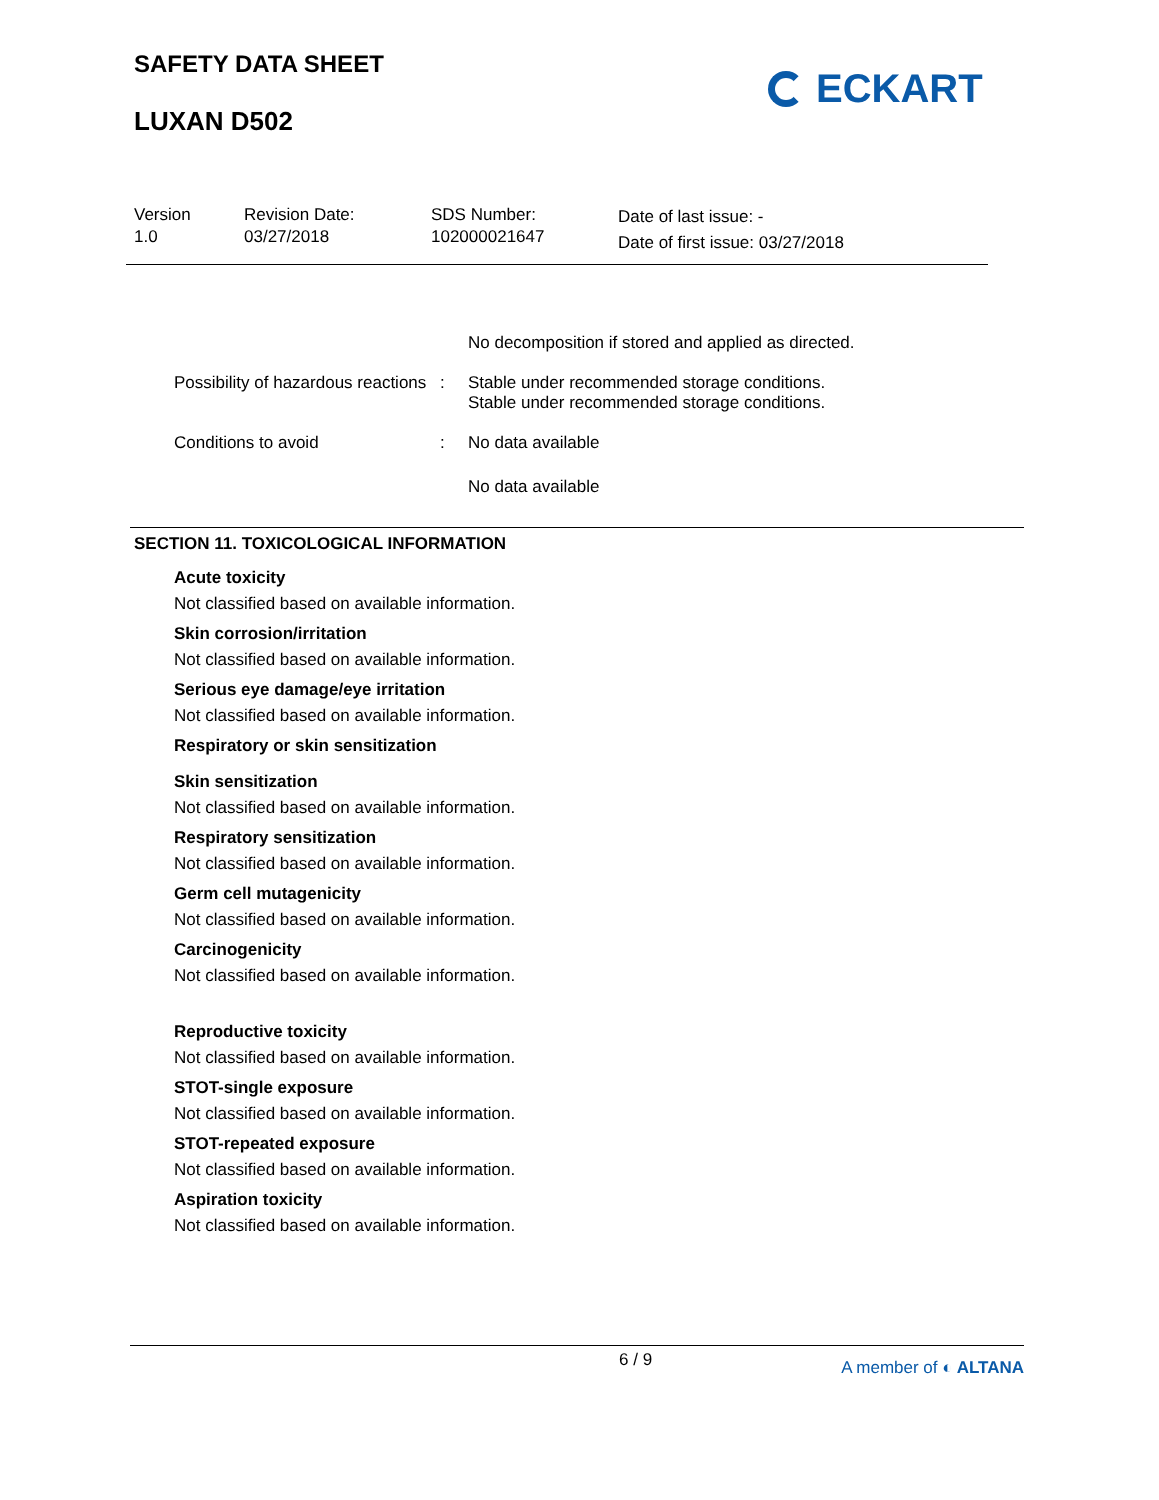SAFETY DATA SHEET
LUXAN D502
ECKART
Version
1.0
Revision Date:
03/27/2018
SDS Number:
102000021647
Date of last issue: -
Date of first issue: 03/27/2018
No decomposition if stored and applied as directed.
Possibility of hazardous reactions
: Stable under recommended storage conditions.
Stable under recommended storage conditions.
Conditions to avoid : No data available
No data available
SECTION 11. TOXICOLOGICAL INFORMATION
Acute toxicity
Not classified based on available information.
Skin corrosion/irritation
Not classified based on available information.
Serious eye damage/eye irritation
Not classified based on available information.
Respiratory or skin sensitization
Skin sensitization
Not classified based on available information.
Respiratory sensitization
Not classified based on available information.
Germ cell mutagenicity
Not classified based on available information.
Carcinogenicity
Not classified based on available information.
Reproductive toxicity
Not classified based on available information.
STOT-single exposure
Not classified based on available information.
STOT-repeated exposure
Not classified based on available information.
Aspiration toxicity
Not classified based on available information.
6 / 9 A member of ◐ ALTANA